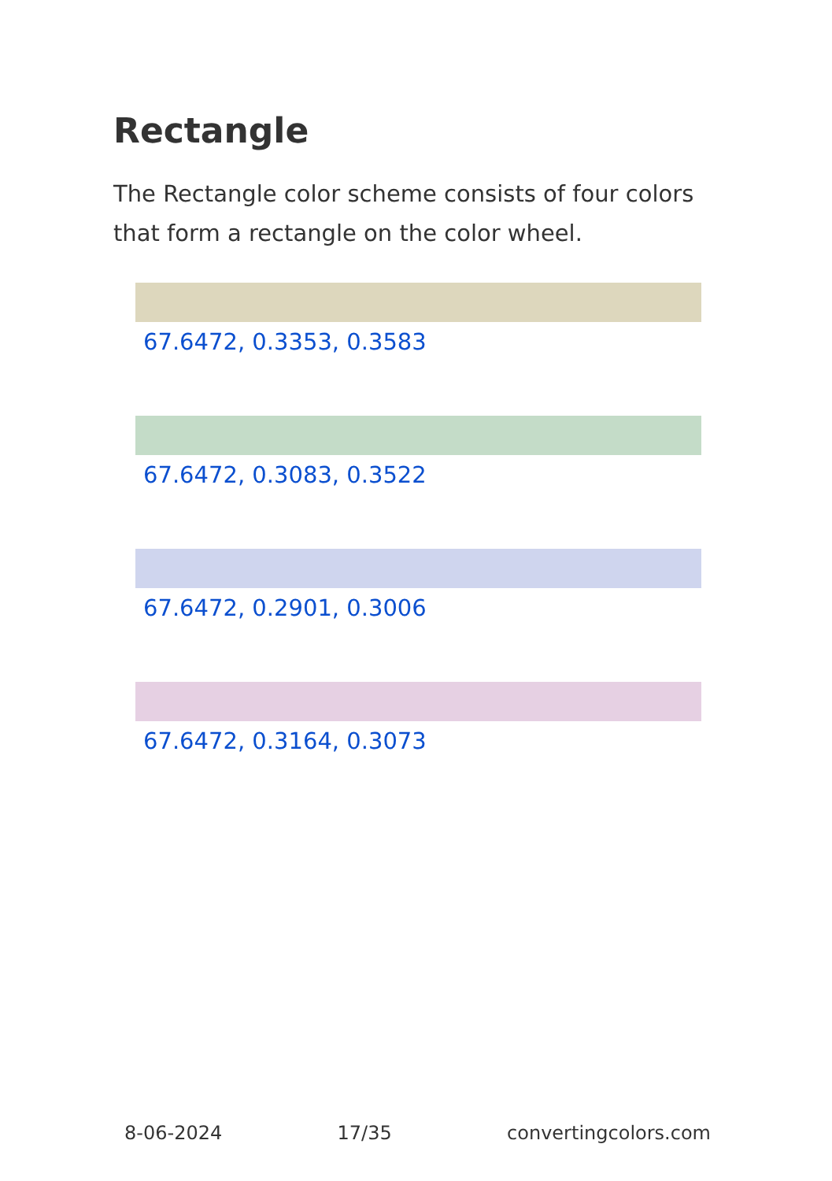Rectangle
The Rectangle color scheme consists of four colors that form a rectangle on the color wheel.
67.6472, 0.3353, 0.3583
67.6472, 0.3083, 0.3522
67.6472, 0.2901, 0.3006
67.6472, 0.3164, 0.3073
8-06-2024 17/35 convertingcolors.com